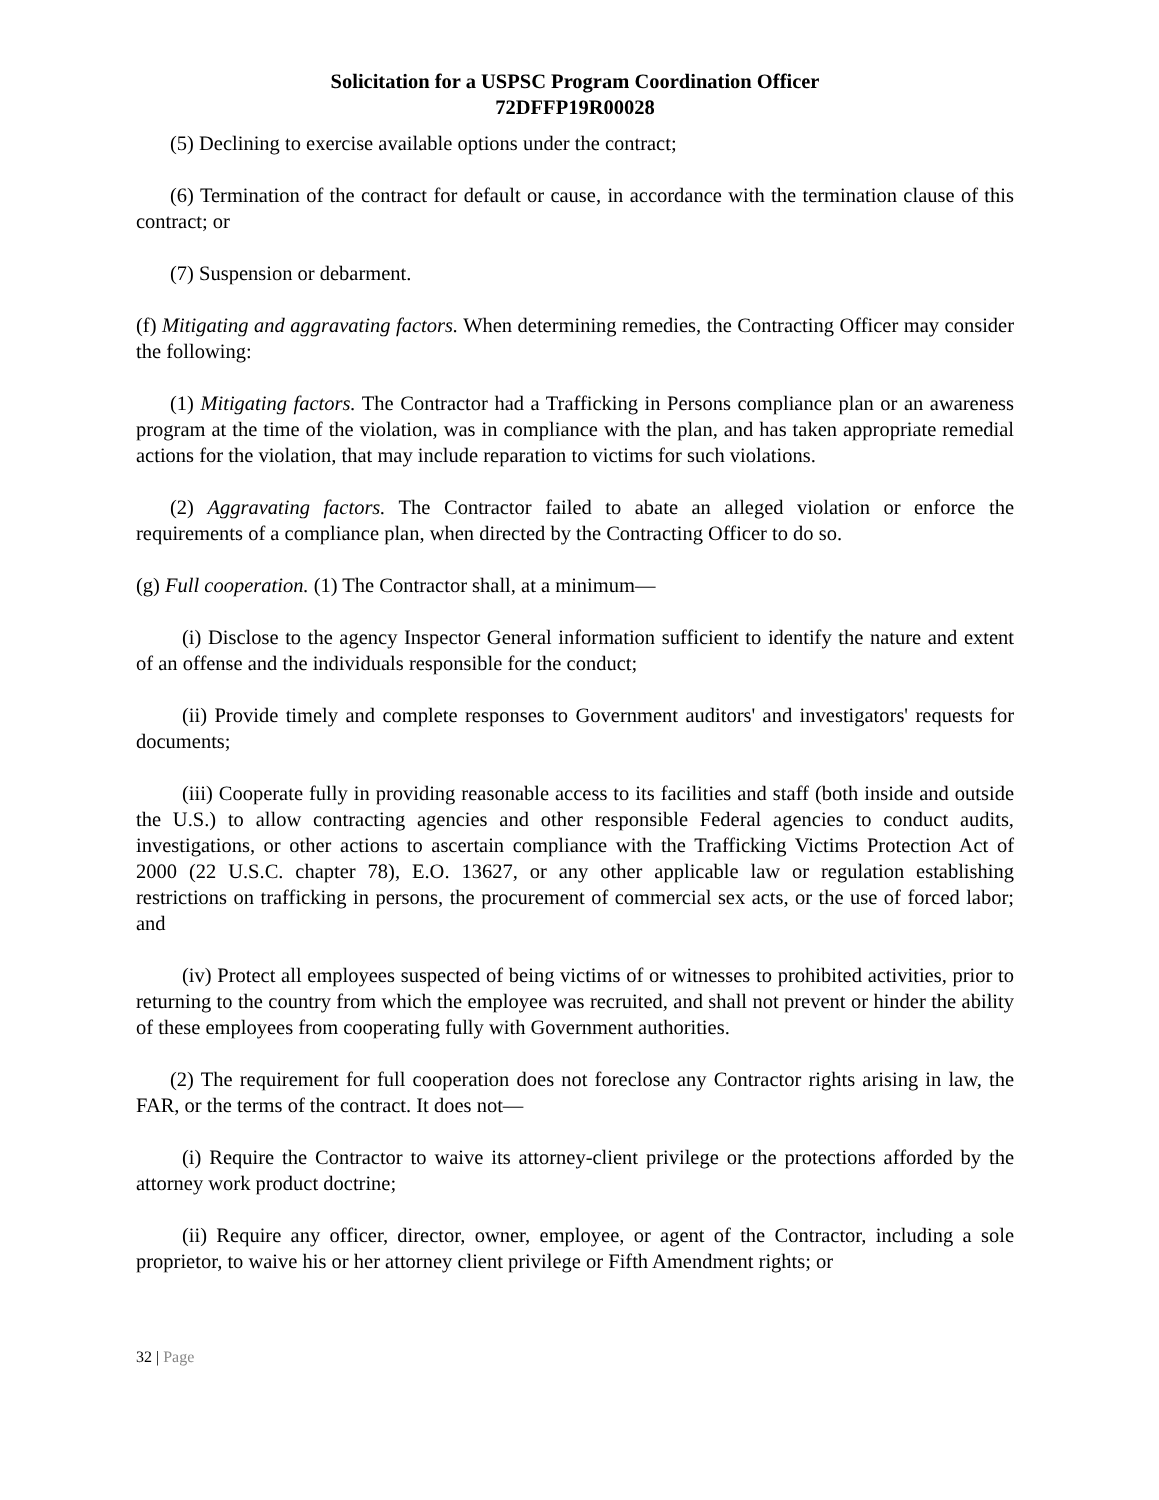Solicitation for a USPSC Program Coordination Officer
72DFFP19R00028
(5) Declining to exercise available options under the contract;
(6) Termination of the contract for default or cause, in accordance with the termination clause of this contract; or
(7) Suspension or debarment.
(f) Mitigating and aggravating factors. When determining remedies, the Contracting Officer may consider the following:
(1) Mitigating factors. The Contractor had a Trafficking in Persons compliance plan or an awareness program at the time of the violation, was in compliance with the plan, and has taken appropriate remedial actions for the violation, that may include reparation to victims for such violations.
(2) Aggravating factors. The Contractor failed to abate an alleged violation or enforce the requirements of a compliance plan, when directed by the Contracting Officer to do so.
(g) Full cooperation. (1) The Contractor shall, at a minimum—
(i) Disclose to the agency Inspector General information sufficient to identify the nature and extent of an offense and the individuals responsible for the conduct;
(ii) Provide timely and complete responses to Government auditors' and investigators' requests for documents;
(iii) Cooperate fully in providing reasonable access to its facilities and staff (both inside and outside the U.S.) to allow contracting agencies and other responsible Federal agencies to conduct audits, investigations, or other actions to ascertain compliance with the Trafficking Victims Protection Act of 2000 (22 U.S.C. chapter 78), E.O. 13627, or any other applicable law or regulation establishing restrictions on trafficking in persons, the procurement of commercial sex acts, or the use of forced labor; and
(iv) Protect all employees suspected of being victims of or witnesses to prohibited activities, prior to returning to the country from which the employee was recruited, and shall not prevent or hinder the ability of these employees from cooperating fully with Government authorities.
(2) The requirement for full cooperation does not foreclose any Contractor rights arising in law, the FAR, or the terms of the contract. It does not—
(i) Require the Contractor to waive its attorney-client privilege or the protections afforded by the attorney work product doctrine;
(ii) Require any officer, director, owner, employee, or agent of the Contractor, including a sole proprietor, to waive his or her attorney client privilege or Fifth Amendment rights; or
32 | Page